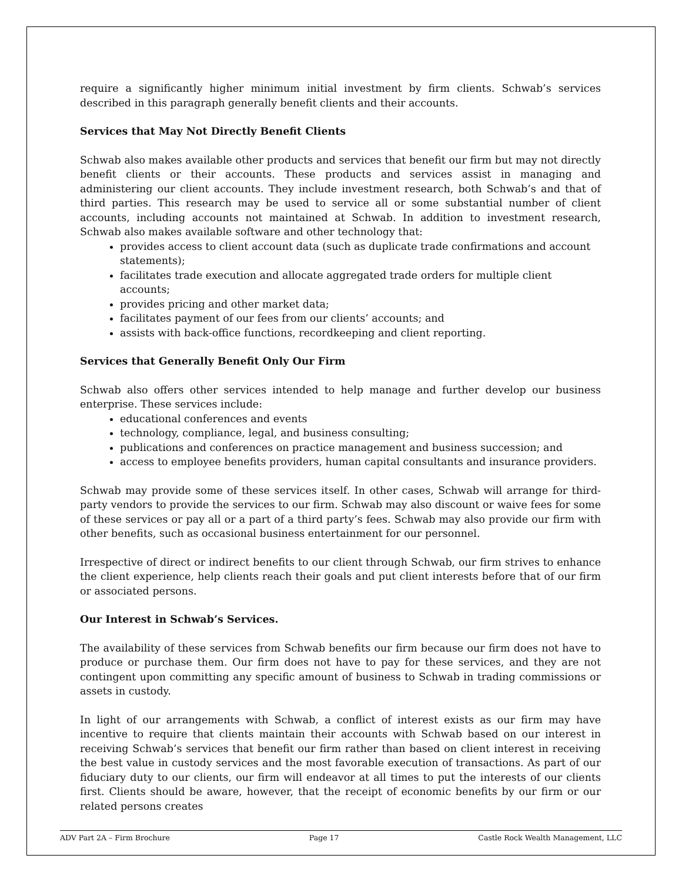require a significantly higher minimum initial investment by firm clients. Schwab’s services described in this paragraph generally benefit clients and their accounts.
Services that May Not Directly Benefit Clients
Schwab also makes available other products and services that benefit our firm but may not directly benefit clients or their accounts. These products and services assist in managing and administering our client accounts. They include investment research, both Schwab’s and that of third parties. This research may be used to service all or some substantial number of client accounts, including accounts not maintained at Schwab. In addition to investment research, Schwab also makes available software and other technology that:
provides access to client account data (such as duplicate trade confirmations and account statements);
facilitates trade execution and allocate aggregated trade orders for multiple client accounts;
provides pricing and other market data;
facilitates payment of our fees from our clients’ accounts; and
assists with back-office functions, recordkeeping and client reporting.
Services that Generally Benefit Only Our Firm
Schwab also offers other services intended to help manage and further develop our business enterprise. These services include:
educational conferences and events
technology, compliance, legal, and business consulting;
publications and conferences on practice management and business succession; and
access to employee benefits providers, human capital consultants and insurance providers.
Schwab may provide some of these services itself. In other cases, Schwab will arrange for third-party vendors to provide the services to our firm. Schwab may also discount or waive fees for some of these services or pay all or a part of a third party’s fees. Schwab may also provide our firm with other benefits, such as occasional business entertainment for our personnel.
Irrespective of direct or indirect benefits to our client through Schwab, our firm strives to enhance the client experience, help clients reach their goals and put client interests before that of our firm or associated persons.
Our Interest in Schwab’s Services.
The availability of these services from Schwab benefits our firm because our firm does not have to produce or purchase them. Our firm does not have to pay for these services, and they are not contingent upon committing any specific amount of business to Schwab in trading commissions or assets in custody.
In light of our arrangements with Schwab, a conflict of interest exists as our firm may have incentive to require that clients maintain their accounts with Schwab based on our interest in receiving Schwab’s services that benefit our firm rather than based on client interest in receiving the best value in custody services and the most favorable execution of transactions. As part of our fiduciary duty to our clients, our firm will endeavor at all times to put the interests of our clients first. Clients should be aware, however, that the receipt of economic benefits by our firm or our related persons creates
ADV Part 2A – Firm Brochure Page 17 Castle Rock Wealth Management, LLC